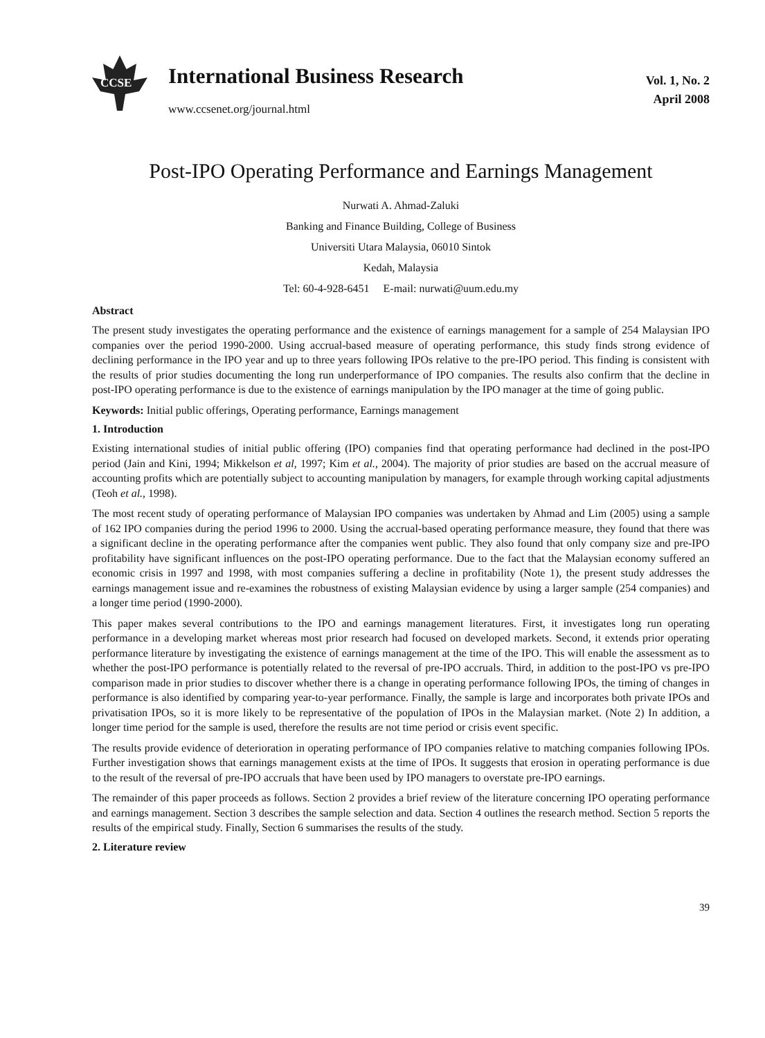CCSE
International Business Research
www.ccsenet.org/journal.html
Vol. 1, No. 2
April 2008
Post-IPO Operating Performance and Earnings Management
Nurwati A. Ahmad-Zaluki
Banking and Finance Building, College of Business
Universiti Utara Malaysia, 06010 Sintok
Kedah, Malaysia
Tel: 60-4-928-6451 E-mail: nurwati@uum.edu.my
Abstract
The present study investigates the operating performance and the existence of earnings management for a sample of 254 Malaysian IPO companies over the period 1990-2000. Using accrual-based measure of operating performance, this study finds strong evidence of declining performance in the IPO year and up to three years following IPOs relative to the pre-IPO period. This finding is consistent with the results of prior studies documenting the long run underperformance of IPO companies. The results also confirm that the decline in post-IPO operating performance is due to the existence of earnings manipulation by the IPO manager at the time of going public.
Keywords: Initial public offerings, Operating performance, Earnings management
1. Introduction
Existing international studies of initial public offering (IPO) companies find that operating performance had declined in the post-IPO period (Jain and Kini, 1994; Mikkelson et al, 1997; Kim et al., 2004). The majority of prior studies are based on the accrual measure of accounting profits which are potentially subject to accounting manipulation by managers, for example through working capital adjustments (Teoh et al., 1998).
The most recent study of operating performance of Malaysian IPO companies was undertaken by Ahmad and Lim (2005) using a sample of 162 IPO companies during the period 1996 to 2000. Using the accrual-based operating performance measure, they found that there was a significant decline in the operating performance after the companies went public. They also found that only company size and pre-IPO profitability have significant influences on the post-IPO operating performance. Due to the fact that the Malaysian economy suffered an economic crisis in 1997 and 1998, with most companies suffering a decline in profitability (Note 1), the present study addresses the earnings management issue and re-examines the robustness of existing Malaysian evidence by using a larger sample (254 companies) and a longer time period (1990-2000).
This paper makes several contributions to the IPO and earnings management literatures. First, it investigates long run operating performance in a developing market whereas most prior research had focused on developed markets. Second, it extends prior operating performance literature by investigating the existence of earnings management at the time of the IPO. This will enable the assessment as to whether the post-IPO performance is potentially related to the reversal of pre-IPO accruals. Third, in addition to the post-IPO vs pre-IPO comparison made in prior studies to discover whether there is a change in operating performance following IPOs, the timing of changes in performance is also identified by comparing year-to-year performance. Finally, the sample is large and incorporates both private IPOs and privatisation IPOs, so it is more likely to be representative of the population of IPOs in the Malaysian market. (Note 2) In addition, a longer time period for the sample is used, therefore the results are not time period or crisis event specific.
The results provide evidence of deterioration in operating performance of IPO companies relative to matching companies following IPOs. Further investigation shows that earnings management exists at the time of IPOs. It suggests that erosion in operating performance is due to the result of the reversal of pre-IPO accruals that have been used by IPO managers to overstate pre-IPO earnings.
The remainder of this paper proceeds as follows. Section 2 provides a brief review of the literature concerning IPO operating performance and earnings management. Section 3 describes the sample selection and data. Section 4 outlines the research method. Section 5 reports the results of the empirical study. Finally, Section 6 summarises the results of the study.
2. Literature review
39